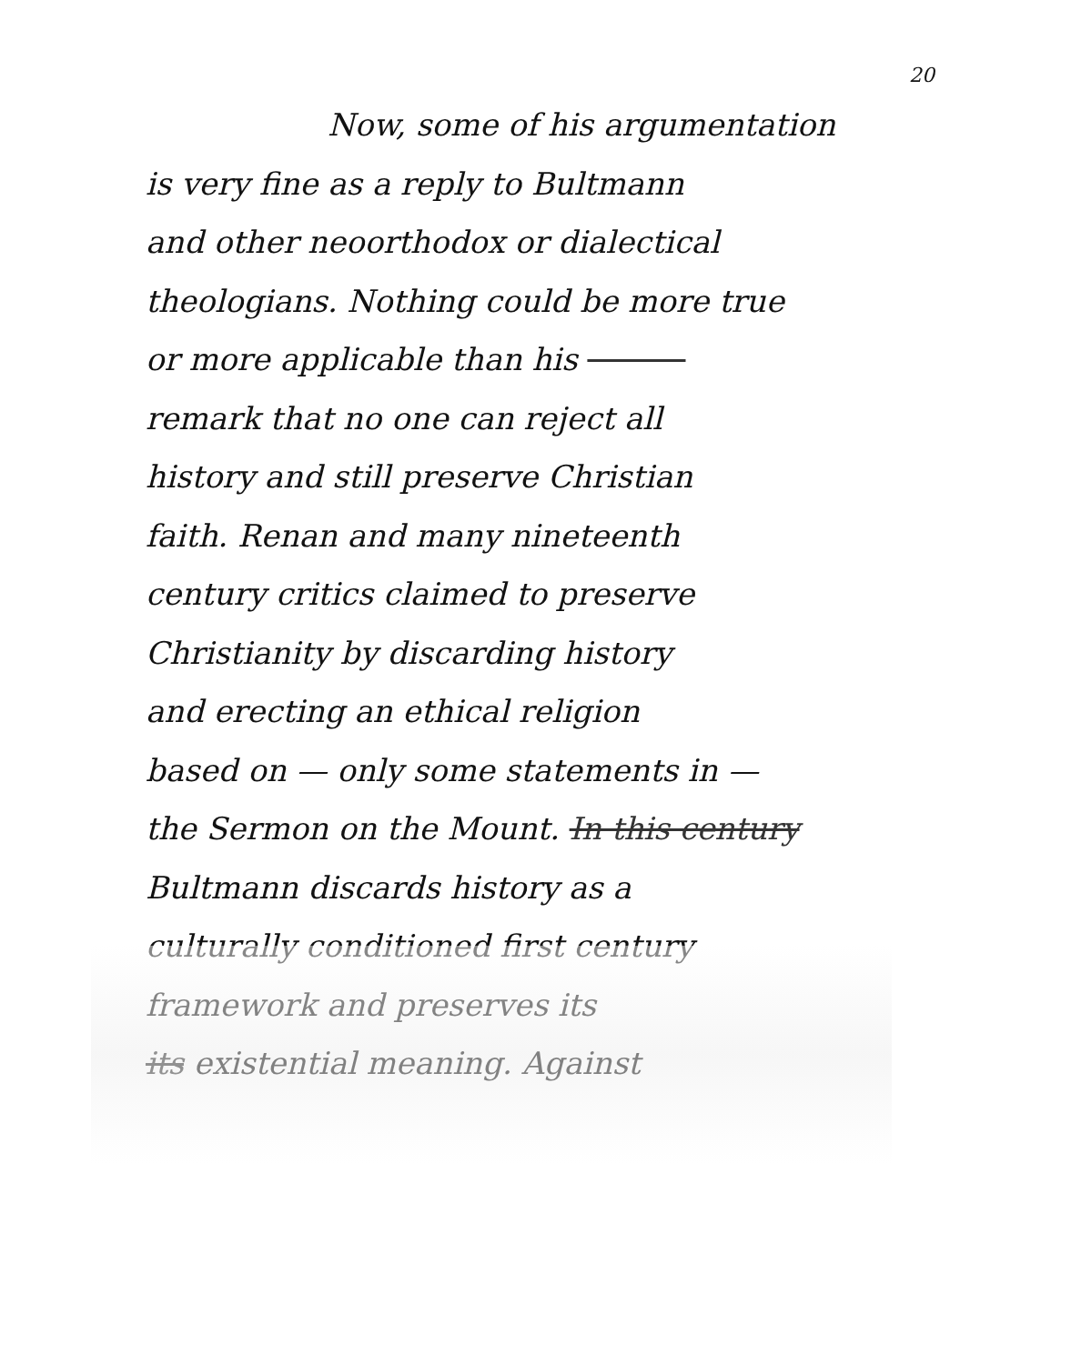20
Now, some of his argumentation
is very fine as a reply to Bultmann
and other neoorthodox or dialectical
theologians. Nothing could be more true
or more applicable than his
remark that no one can reject all
history and still preserve Christian
faith. Renan and many nineteenth
century critics claimed to preserve
Christianity by discarding history
and erecting an ethical religion
based on — only some statements in —
the Sermon on the Mount. In this century
Bultmann discards history as a
culturally conditioned first century
framework and preserves its
its existential meaning. Against